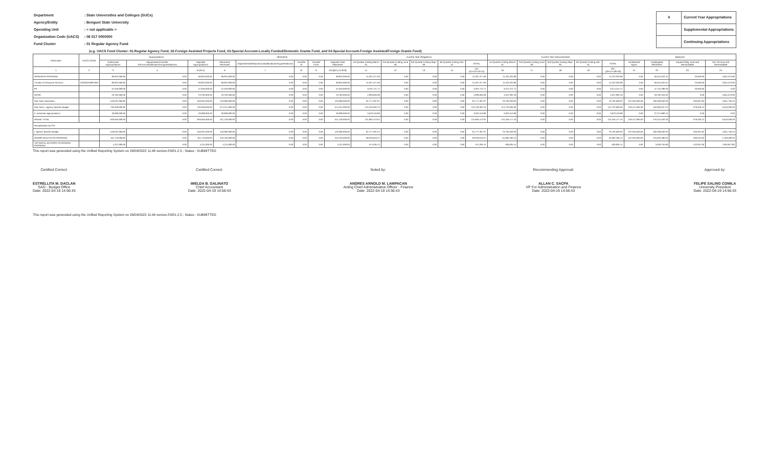| Department | : State Universities and Colleges (SUCs) |
| Agency/Entity | : Benguet State University |
| Operating Unit | : < not applicable > |
| Organization Code (UACS) | : 08 017 0000000 |
| Fund Cluster | : 01 Regular Agency Fund |
| X | Current Year Appropriations |
| | Supplemental Appropriations |
| | Continuing Appropriations |
(e.g. UACS Fund Cluster: 01-Regular Agency Fund, 02-Foreign Assisted Projects Fund, 03-Special Account-Locally Funded/Domestic Grants Fund, and 04-Special Account-Foreign Assisted/Foreign Grants Fund)
| Particulars | UACS CODE | Appropriations | | | Allotments | | | | | Current Year Obligations | | | | | Current Year Disbursements | | | | | Balances | | | |
| --- | --- | --- | --- | --- | --- | --- | --- | --- | --- | --- | --- | --- | --- | --- | --- | --- | --- | --- | --- | --- | --- | --- | --- |
| | | Authorized Appropriations | Adjustments(Transfer To/From,Modifications/Augmentations) | Adjusted Appropriations | Allotments Received | Adjustments(Reductions,Modifications/Augmentations) | Transfer To | Transfer From | Adjusted Total Allotments | 1st Quarter Ending March 31 | 2nd Quarter Ending June 30 | 3rd Quarter Ending Sept. 30 | 4th Quarter Ending Dec. 31 | TOTAL | 1st Quarter Ending March 31 | 2nd Quarter Ending June 30 | 3rd Quarter Ending Sept. 30 | 4th Quarter Ending Dec. 31 | TOTAL | Unreleased Appro | Unobligated Allotments | Unpaid Oblig. Due and Demandable | Not Yet Due and Demandable |
| 1 | 2 | 3 | 4 | 5=(3+4) | 6 | 7 | 8 | 9 | 10=[(6+(-)7)-8+9] | 11 | 12 | 13 | 14 | 15=(11+12+13+14) | 16 | 17 | 18 | 19 | 20=(16+17+18+19) | 21 | 22 | 23 | 24 |
| RESEARCH PROGRAM | | 80,822,000.00 | 0.00 | 80,822,000.00 | 80,822,000.00 | 0.00 | 0.00 | 0.00 | 80,822,000.00 | 14,297,377.69 | 0.00 | 0.00 | 0.00 | 14,297,377.69 | 11,222,203.89 | 0.00 | 0.00 | 0.00 | 11,222,203.89 | 0.00 | 66,524,622.31 | 23,500.00 | 3,051,673.80 |
| Conduct of Research Services | 320200100001000 | 80,822,000.00 | 0.00 | 80,822,000.00 | 80,822,000.00 | 0.00 | 0.00 | 0.00 | 80,822,000.00 | 14,297,377.69 | 0.00 | 0.00 | 0.00 | 14,297,377.69 | 11,222,203.89 | 0.00 | 0.00 | 0.00 | 11,222,203.89 | 0.00 | 66,524,622.31 | 23,500.00 | 3,051,673.80 |
| PS | | 57,040,000.00 | 0.00 | 57,040,000.00 | 57,040,000.00 | 0.00 | 0.00 | 0.00 | 57,040,000.00 | 9,297,711.71 | 0.00 | 0.00 | 0.00 | 9,297,711.71 | 9,274,211.71 | 0.00 | 0.00 | 0.00 | 9,274,211.71 | 0.00 | 47,742,288.29 | 23,500.00 | 0.00 |
| MOOE | | 23,782,000.00 | 0.00 | 23,782,000.00 | 23,782,000.00 | 0.00 | 0.00 | 0.00 | 23,782,000.00 | 4,999,665.98 | 0.00 | 0.00 | 0.00 | 4,999,665.98 | 1,947,992.18 | 0.00 | 0.00 | 0.00 | 1,947,992.18 | 0.00 | 18,782,334.02 | 0.00 | 3,051,673.80 |
| Sub-Total, Operations | | 540,031,000.00 | 0.00 | 540,031,000.00 | 432,086,000.00 | 0.00 | 0.00 | 0.00 | 432,086,000.00 | 81,777,397.07 | 0.00 | 0.00 | 0.00 | 81,777,397.07 | 76,792,639.02 | 0.00 | 0.00 | 0.00 | 76,792,639.02 | 107,945,000.00 | 350,308,602.93 | 933,001.82 | 4,051,756.43 |
| Sub-Total, I. Agency Specific Budget | | 792,658,000.00 | 0.00 | 792,658,000.00 | 574,241,000.00 | 0.00 | 0.00 | 0.00 | 574,241,000.00 | 122,240,362.76 | 0.00 | 0.00 | 0.00 | 122,240,362.76 | 114,722,066.65 | 0.00 | 0.00 | 0.00 | 114,722,066.65 | 218,417,000.00 | 452,000,637.24 | 978,260.12 | 6,540,036.09 |
| II. Automatic Appropriations | | 36,898,000.00 | 0.00 | 36,898,000.00 | 36,898,000.00 | 0.00 | 0.00 | 0.00 | 36,898,000.00 | 9,623,110.88 | 0.00 | 0.00 | 0.00 | 9,623,110.88 | 9,623,110.88 | 0.00 | 0.00 | 0.00 | 9,623,110.88 | 0.00 | 27,274,889.12 | 0.00 | 0.00 |
| GRAND TOTAL | | 829,556,000.00 | 0.00 | 829,556,000.00 | 611,139,000.00 | 0.00 | 0.00 | 0.00 | 611,139,000.00 | 131,863,473.64 | 0.00 | 0.00 | 0.00 | 131,863,473.64 | 124,345,177.43 | 0.00 | 0.00 | 0.00 | 124,345,177.43 | 218,417,000.00 | 479,275,526.36 | 978,260.12 | 6,540,036.09 |
| Recapitulation by OO: | | | | | | | | | | | | | | | | | | | | | | | |
| I. Agency Specific Budget | | 540,031,000.00 | 0.00 | 540,031,000.00 | 432,086,000.00 | 0.00 | 0.00 | 0.00 | 432,086,000.00 | 81,777,397.07 | 0.00 | 0.00 | 0.00 | 81,777,397.07 | 76,792,639.02 | 0.00 | 0.00 | 0.00 | 76,792,639.02 | 107,945,000.00 | 350,308,602.93 | 933,001.82 | 4,051,756.43 |
| HIGHER EDUCATION PROGRAM | | 451,710,000.00 | 0.00 | 451,710,000.00 | 343,765,000.00 | 0.00 | 0.00 | 0.00 | 343,765,000.00 | 66,818,619.37 | 0.00 | 0.00 | 0.00 | 66,818,619.37 | 64,982,495.12 | 0.00 | 0.00 | 0.00 | 64,982,495.12 | 107,945,000.00 | 276,946,380.63 | 666,534.82 | 1,169,589.63 |
| TECHNICAL ADVISORY EXTENSION PROGRAM | | 4,211,000.00 | 0.00 | 4,211,000.00 | 4,211,000.00 | 0.00 | 0.00 | 0.00 | 4,211,000.00 | 574,295.14 | 0.00 | 0.00 | 0.00 | 574,295.14 | 500,835.14 | 0.00 | 0.00 | 0.00 | 500,835.14 | 0.00 | 3,636,704.86 | 242,967.00 | (169,507.00) |
This report was generated using the Unified Reporting System on 26/04/2022 11:48 version.FAR1.2.5 ; Status : SUBMITTED
Certified Correct:
ESTRELLITA M. DACLAN
SAO - Budget Office
Date: 2022-04-19 14:56:43
Certified Correct:
IMELDA B. GALINATO
Chief Accountant
Date: 2022-04-19 14:56:43
Noted by:
ANDRES ARNOLD M. LAMPACAN
Acting Chief Administrative Officer - Finance
Date: 2022-04-19 14:56:43
Recommending Approval:
ALLAN C. SACPA
VP For Administration and Finance
Date: 2022-04-19 14:56:43
Approved by:
FELIPE SALING COMILA
University President
Date: 2022-04-19 14:56:43
This report was generated using the Unified Reporting System on 26/04/2022 11:49 version.FAR1.2.5 ; Status : SUBMITTED